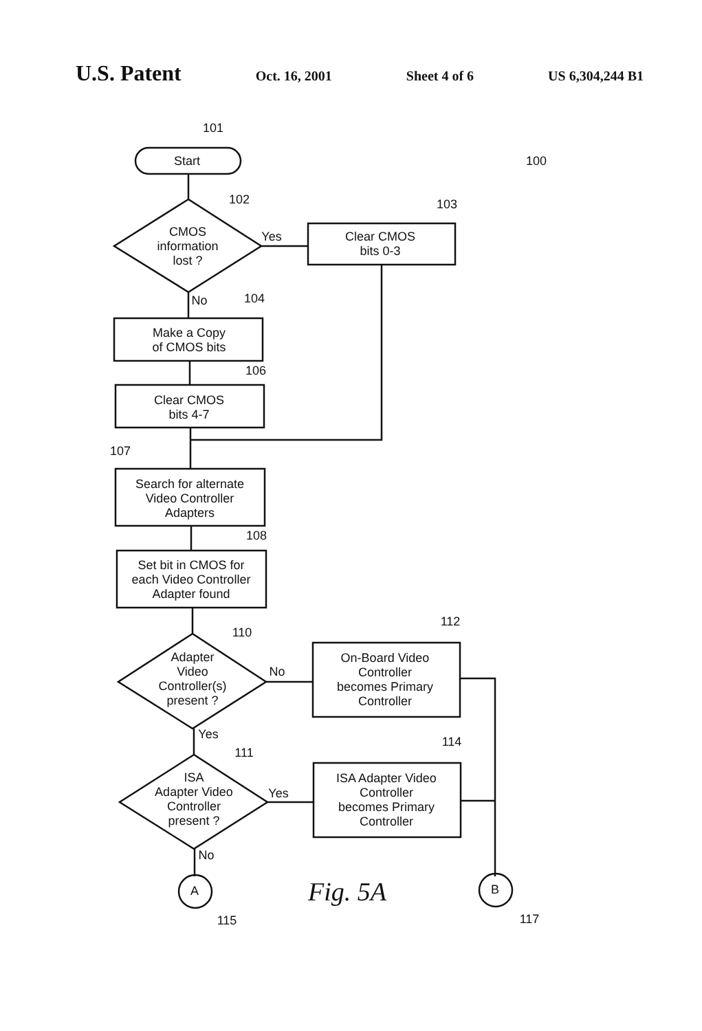U.S. Patent Oct. 16, 2001 Sheet 4 of 6 US 6,304,244 B1
101
Start
100
102
CMOS
information
lost ?
Yes
103
Clear CMOS
bits 0-3
No
104
Make a Copy
of CMOS bits
106
Clear CMOS
bits 4-7
107
Search for alternate
Video Controller
Adapters
108
Set bit in CMOS for
each Video Controller
Adapter found
110
Adapter
Video
Controller(s)
present ?
No
112
On-Board Video
Controller
becomes Primary
Controller
Yes
111
ISA
Adapter Video
Controller
present ?
Yes
114
ISA Adapter Video
Controller
becomes Primary
Controller
No
A
B
115
117
Fig. 5A